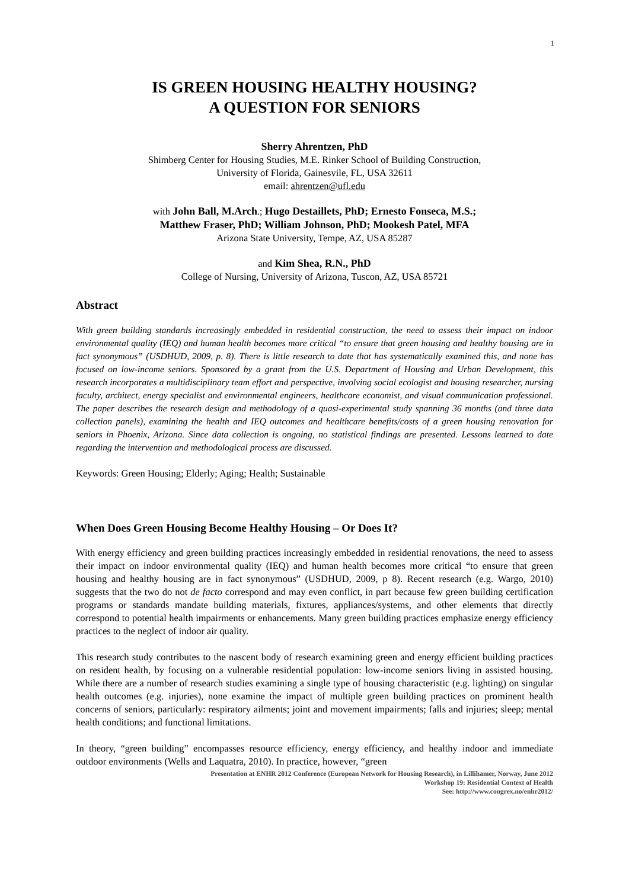1
IS GREEN HOUSING HEALTHY HOUSING?
A QUESTION FOR SENIORS
Sherry Ahrentzen, PhD
Shimberg Center for Housing Studies, M.E. Rinker School of Building Construction,
University of Florida, Gainesvile, FL, USA 32611
email: ahrentzen@ufl.edu
with John Ball, M.Arch.; Hugo Destaillets, PhD; Ernesto Fonseca, M.S.;
Matthew Fraser, PhD; William Johnson, PhD; Mookesh Patel, MFA
Arizona State University, Tempe, AZ, USA 85287
and Kim Shea, R.N., PhD
College of Nursing, University of Arizona, Tuscon, AZ, USA 85721
Abstract
With green building standards increasingly embedded in residential construction, the need to assess their impact on indoor environmental quality (IEQ) and human health becomes more critical “to ensure that green housing and healthy housing are in fact synonymous” (USDHUD, 2009, p. 8). There is little research to date that has systematically examined this, and none has focused on low-income seniors. Sponsored by a grant from the U.S. Department of Housing and Urban Development, this research incorporates a multidisciplinary team effort and perspective, involving social ecologist and housing researcher, nursing faculty, architect, energy specialist and environmental engineers, healthcare economist, and visual communication professional. The paper describes the research design and methodology of a quasi-experimental study spanning 36 months (and three data collection panels), examining the health and IEQ outcomes and healthcare benefits/costs of a green housing renovation for seniors in Phoenix, Arizona. Since data collection is ongoing, no statistical findings are presented. Lessons learned to date regarding the intervention and methodological process are discussed.
Keywords: Green Housing; Elderly; Aging; Health; Sustainable
When Does Green Housing Become Healthy Housing – Or Does It?
With energy efficiency and green building practices increasingly embedded in residential renovations, the need to assess their impact on indoor environmental quality (IEQ) and human health becomes more critical “to ensure that green housing and healthy housing are in fact synonymous” (USDHUD, 2009, p 8). Recent research (e.g. Wargo, 2010) suggests that the two do not de facto correspond and may even conflict, in part because few green building certification programs or standards mandate building materials, fixtures, appliances/systems, and other elements that directly correspond to potential health impairments or enhancements. Many green building practices emphasize energy efficiency practices to the neglect of indoor air quality.
This research study contributes to the nascent body of research examining green and energy efficient building practices on resident health, by focusing on a vulnerable residential population: low-income seniors living in assisted housing. While there are a number of research studies examining a single type of housing characteristic (e.g. lighting) on singular health outcomes (e.g. injuries), none examine the impact of multiple green building practices on prominent health concerns of seniors, particularly: respiratory ailments; joint and movement impairments; falls and injuries; sleep; mental health conditions; and functional limitations.
In theory, “green building” encompasses resource efficiency, energy efficiency, and healthy indoor and immediate outdoor environments (Wells and Laquatra, 2010). In practice, however, “green
Presentation at ENHR 2012 Conference (European Network for Housing Research), in Lillihamer, Norway, June 2012
Workshop 19: Residential Context of Health
See: http://www.congrex.no/enhr2012/